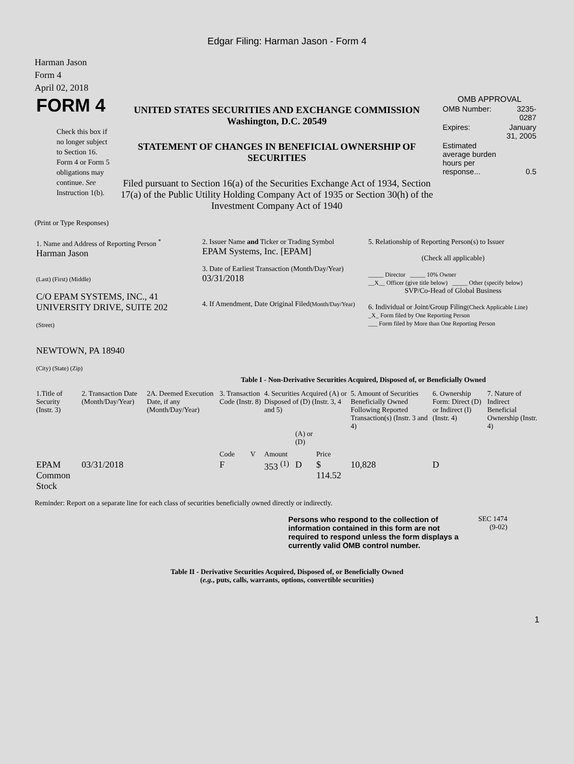Edgar Filing: Harman Jason - Form 4
Harman Jason
Form 4
April 02, 2018
| FORM 4 Check this box if no longer subject to Section 16. Form 4 or Form 5 obligations may continue. See Instruction 1(b). | UNITED STATES SECURITIES AND EXCHANGE COMMISSION Washington, D.C. 20549 STATEMENT OF CHANGES IN BENEFICIAL OWNERSHIP OF SECURITIES Filed pursuant to Section 16(a) of the Securities Exchange Act of 1934, Section 17(a) of the Public Utility Holding Company Act of 1935 or Section 30(h) of the Investment Company Act of 1940 | OMB APPROVAL / OMB Number: / 3235-0287 / / Expires: / January 31, 2005 / / Estimated average burden hours per response... / 0.5 / |
(Print or Type Responses)
| 1. Name and Address of Reporting Person <sup>*</sup> Harman Jason (Last) (First) (Middle) C/O EPAM SYSTEMS, INC., 41 UNIVERSITY DRIVE, SUITE 202 (Street) NEWTOWN, PA 18940 (City) (State) (Zip) | 2. Issuer Name and Ticker or Trading Symbol EPAM Systems, Inc. [EPAM] 3. Date of Earliest Transaction (Month/Day/Year) 03/31/2018 4. If Amendment, Date Original Filed (Month/Day/Year) | 5. Relationship of Reporting Person(s) to Issuer (Check all applicable) _____ Director _____ 10% Owner __X__ Officer (give title below) _____ Other (specify below) SVP/Co-Head of Global Business 6. Individual or Joint/Group Filing (Check Applicable Line) _X_ Form filed by One Reporting Person ___ Form filed by More than One Reporting Person |
Table I - Non-Derivative Securities Acquired, Disposed of, or Beneficially Owned
| 1.Title of Security (Instr. 3) | 2. Transaction Date (Month/Day/Year) | 2A. Deemed Execution Date, if any (Month/Day/Year) | 3. Transaction Code (Instr. 8) | | 4. Securities Acquired (A) or Disposed of (D) (Instr. 3, 4 and 5) | | | 5. Amount of Securities Beneficially Owned Following Reported Transaction(s) (Instr. 3 and 4) | 6. Ownership Form: Direct (D) or Indirect (I) (Instr. 4) | 7. Nature of Indirect Beneficial Ownership (Instr. 4) |
| --- | --- | --- | --- | --- | --- | --- | --- | --- | --- | --- |
| | | | Code | V | Amount | (A) or (D) | Price | | | |
| EPAM Common Stock | 03/31/2018 | | F | | 353 <sup>(1)</sup> | D | $ 114.52 | 10,828 | D | |
Reminder: Report on a separate line for each class of securities beneficially owned directly or indirectly.
| Persons who respond to the collection of information contained in this form are not required to respond unless the form displays a currently valid OMB control number. | SEC 1474 (9-02) |
Table II - Derivative Securities Acquired, Disposed of, or Beneficially Owned
(e.g., puts, calls, warrants, options, convertible securities)
1